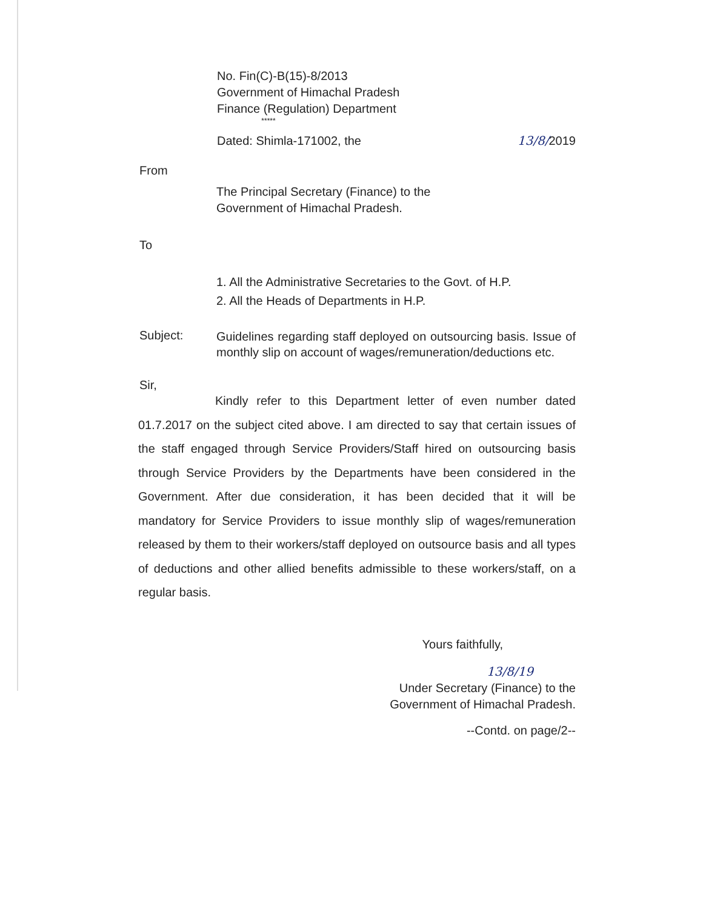No. Fin(C)-B(15)-8/2013
Government of Himachal Pradesh
Finance (Regulation) Department
*****
Dated: Shimla-171002, the 13/8/2019
From
The Principal Secretary (Finance) to the
Government of Himachal Pradesh.
To
1. All the Administrative Secretaries to the Govt. of H.P.
2. All the Heads of Departments in H.P.
Subject: Guidelines regarding staff deployed on outsourcing basis. Issue of monthly slip on account of wages/remuneration/deductions etc.
Sir,
Kindly refer to this Department letter of even number dated 01.7.2017 on the subject cited above. I am directed to say that certain issues of the staff engaged through Service Providers/Staff hired on outsourcing basis through Service Providers by the Departments have been considered in the Government. After due consideration, it has been decided that it will be mandatory for Service Providers to issue monthly slip of wages/remuneration released by them to their workers/staff deployed on outsource basis and all types of deductions and other allied benefits admissible to these workers/staff, on a regular basis.
Yours faithfully,
13/8/19
Under Secretary (Finance) to the
Government of Himachal Pradesh.
--Contd. on page/2--